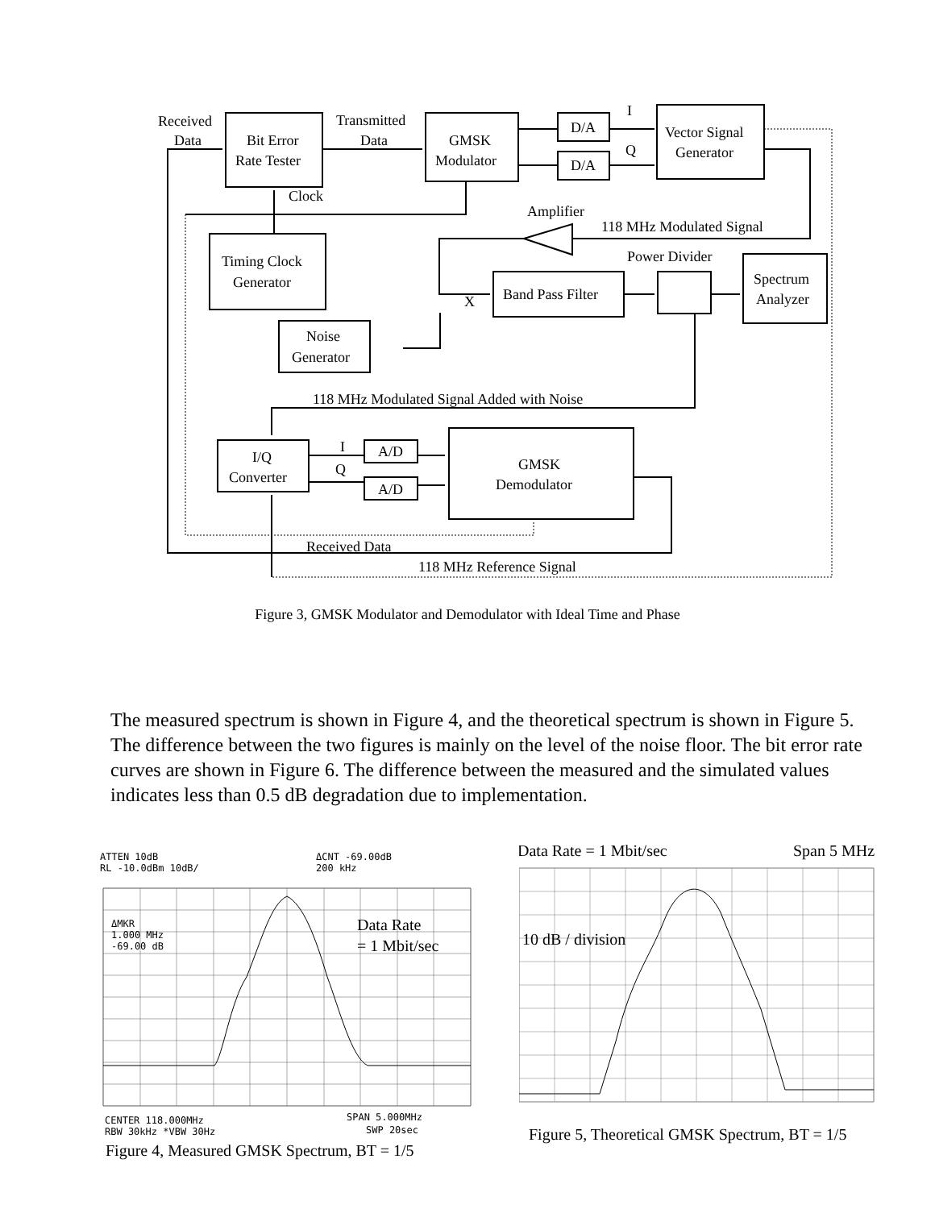Received
Data
Bit Error
Rate Tester
Transmitted
Data
GMSK
Modulator
D/A
D/A
I
Q
Vector Signal
Generator
Clock
Amplifier
118 MHz Modulated Signal
Timing Clock
Generator
Power Divider
Spectrum
Analyzer
X
Band Pass Filter
Noise
Generator
118 MHz Modulated Signal Added with Noise
I/Q
Converter
I
Q
A/D
A/D
GMSK
Demodulator
Received Data
118 MHz Reference Signal
Figure 3, GMSK Modulator and Demodulator with Ideal Time and Phase
The measured spectrum is shown in Figure 4, and the theoretical spectrum is shown in Figure 5. The difference between the two figures is mainly on the level of the noise floor. The bit error rate curves are shown in Figure 6. The difference between the measured and the simulated values indicates less than 0.5 dB degradation due to implementation.
ATTEN 10dB
RL -10.0dBm 10dB/
ΔCNT -69.00dB
200 kHz
ΔMKR
1.000 MHz
-69.00 dB
CENTER 118.000MHz
SPAN 5.000MHz
RBW 30kHz *VBW 30Hz
SWP 20sec
Data Rate
= 1 Mbit/sec
Figure 4, Measured GMSK Spectrum, BT = 1/5
Data Rate = 1 Mbit/sec
Span 5 MHz
10 dB / division
Figure 5, Theoretical GMSK Spectrum, BT = 1/5